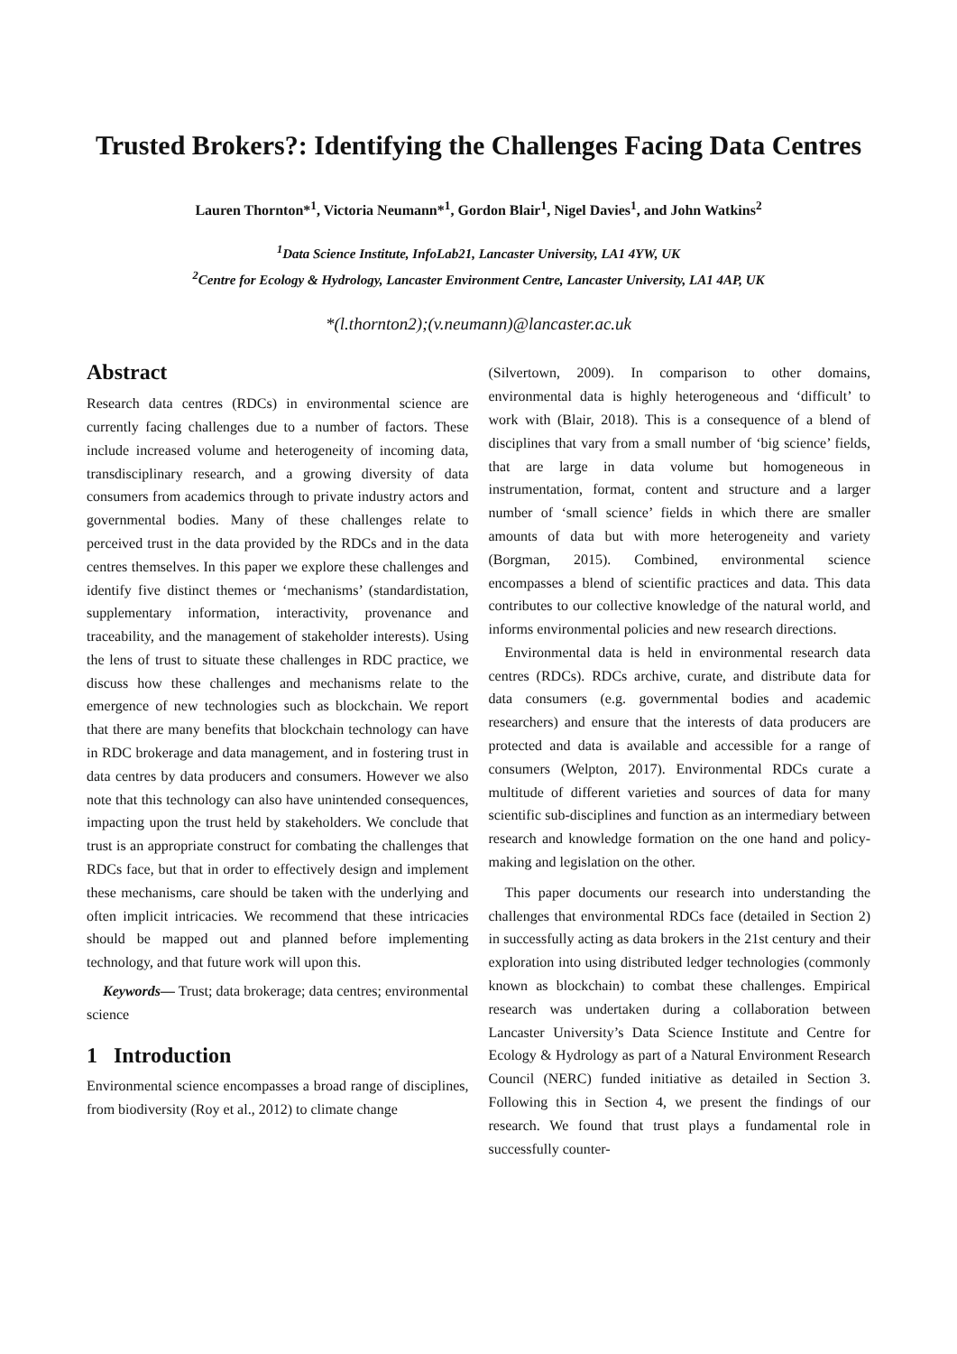Trusted Brokers?: Identifying the Challenges Facing Data Centres
Lauren Thornton*<sup>1</sup>, Victoria Neumann*<sup>1</sup>, Gordon Blair<sup>1</sup>, Nigel Davies<sup>1</sup>, and John Watkins<sup>2</sup>
<sup>1</sup> Data Science Institute, InfoLab21, Lancaster University, LA1 4YW, UK
<sup>2</sup> Centre for Ecology & Hydrology, Lancaster Environment Centre, Lancaster University, LA1 4AP, UK
*(l.thornton2);(v.neumann)@lancaster.ac.uk
Abstract
Research data centres (RDCs) in environmental science are currently facing challenges due to a number of factors. These include increased volume and heterogeneity of incoming data, transdisciplinary research, and a growing diversity of data consumers from academics through to private industry actors and governmental bodies. Many of these challenges relate to perceived trust in the data provided by the RDCs and in the data centres themselves. In this paper we explore these challenges and identify five distinct themes or ‘mechanisms’ (standardistation, supplementary information, interactivity, provenance and traceability, and the management of stakeholder interests). Using the lens of trust to situate these challenges in RDC practice, we discuss how these challenges and mechanisms relate to the emergence of new technologies such as blockchain. We report that there are many benefits that blockchain technology can have in RDC brokerage and data management, and in fostering trust in data centres by data producers and consumers. However we also note that this technology can also have unintended consequences, impacting upon the trust held by stakeholders. We conclude that trust is an appropriate construct for combating the challenges that RDCs face, but that in order to effectively design and implement these mechanisms, care should be taken with the underlying and often implicit intricacies. We recommend that these intricacies should be mapped out and planned before implementing technology, and that future work will upon this.
Keywords— Trust; data brokerage; data centres; environmental science
1 Introduction
Environmental science encompasses a broad range of disciplines, from biodiversity (Roy et al., 2012) to climate change
(Silvertown, 2009). In comparison to other domains, environmental data is highly heterogeneous and ‘difficult’ to work with (Blair, 2018). This is a consequence of a blend of disciplines that vary from a small number of ‘big science’ fields, that are large in data volume but homogeneous in instrumentation, format, content and structure and a larger number of ‘small science’ fields in which there are smaller amounts of data but with more heterogeneity and variety (Borgman, 2015). Combined, environmental science encompasses a blend of scientific practices and data. This data contributes to our collective knowledge of the natural world, and informs environmental policies and new research directions.
Environmental data is held in environmental research data centres (RDCs). RDCs archive, curate, and distribute data for data consumers (e.g. governmental bodies and academic researchers) and ensure that the interests of data producers are protected and data is available and accessible for a range of consumers (Welpton, 2017). Environmental RDCs curate a multitude of different varieties and sources of data for many scientific sub-disciplines and function as an intermediary between research and knowledge formation on the one hand and policy-making and legislation on the other.
This paper documents our research into understanding the challenges that environmental RDCs face (detailed in Section 2) in successfully acting as data brokers in the 21st century and their exploration into using distributed ledger technologies (commonly known as blockchain) to combat these challenges. Empirical research was undertaken during a collaboration between Lancaster University’s Data Science Institute and Centre for Ecology & Hydrology as part of a Natural Environment Research Council (NERC) funded initiative as detailed in Section 3. Following this in Section 4, we present the findings of our research. We found that trust plays a fundamental role in successfully counter-